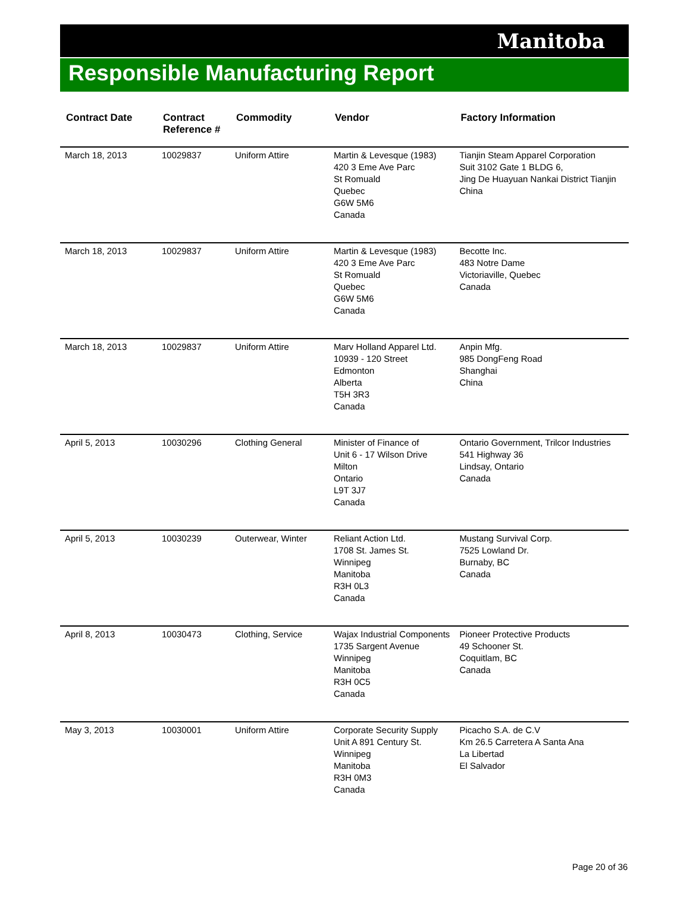Manitoba
Responsible Manufacturing Report
| Contract Date | Contract Reference # | Commodity | Vendor | Factory Information |
| --- | --- | --- | --- | --- |
| March 18, 2013 | 10029837 | Uniform Attire | Martin & Levesque (1983) 420 3 Eme Ave Parc St Romuald Quebec G6W 5M6 Canada | Tianjin Steam Apparel Corporation Suit 3102 Gate 1 BLDG 6, Jing De Huayuan Nankai District Tianjin China |
| March 18, 2013 | 10029837 | Uniform Attire | Martin & Levesque (1983) 420 3 Eme Ave Parc St Romuald Quebec G6W 5M6 Canada | Becotte Inc. 483 Notre Dame Victoriaville, Quebec Canada |
| March 18, 2013 | 10029837 | Uniform Attire | Marv Holland Apparel Ltd. 10939 - 120 Street Edmonton Alberta T5H 3R3 Canada | Anpin Mfg. 985 DongFeng Road Shanghai China |
| April 5, 2013 | 10030296 | Clothing General | Minister of Finance of Unit 6 - 17 Wilson Drive Milton Ontario L9T 3J7 Canada | Ontario Government, Trilcor Industries 541 Highway 36 Lindsay, Ontario Canada |
| April 5, 2013 | 10030239 | Outerwear, Winter | Reliant Action Ltd. 1708 St. James St. Winnipeg Manitoba R3H 0L3 Canada | Mustang Survival Corp. 7525 Lowland Dr. Burnaby, BC Canada |
| April 8, 2013 | 10030473 | Clothing, Service | Wajax Industrial Components 1735 Sargent Avenue Winnipeg Manitoba R3H 0C5 Canada | Pioneer Protective Products 49 Schooner St. Coquitlam, BC Canada |
| May 3, 2013 | 10030001 | Uniform Attire | Corporate Security Supply Unit A 891 Century St. Winnipeg Manitoba R3H 0M3 Canada | Picacho S.A. de C.V Km 26.5 Carretera A Santa Ana La Libertad El Salvador |
Page 20 of 36